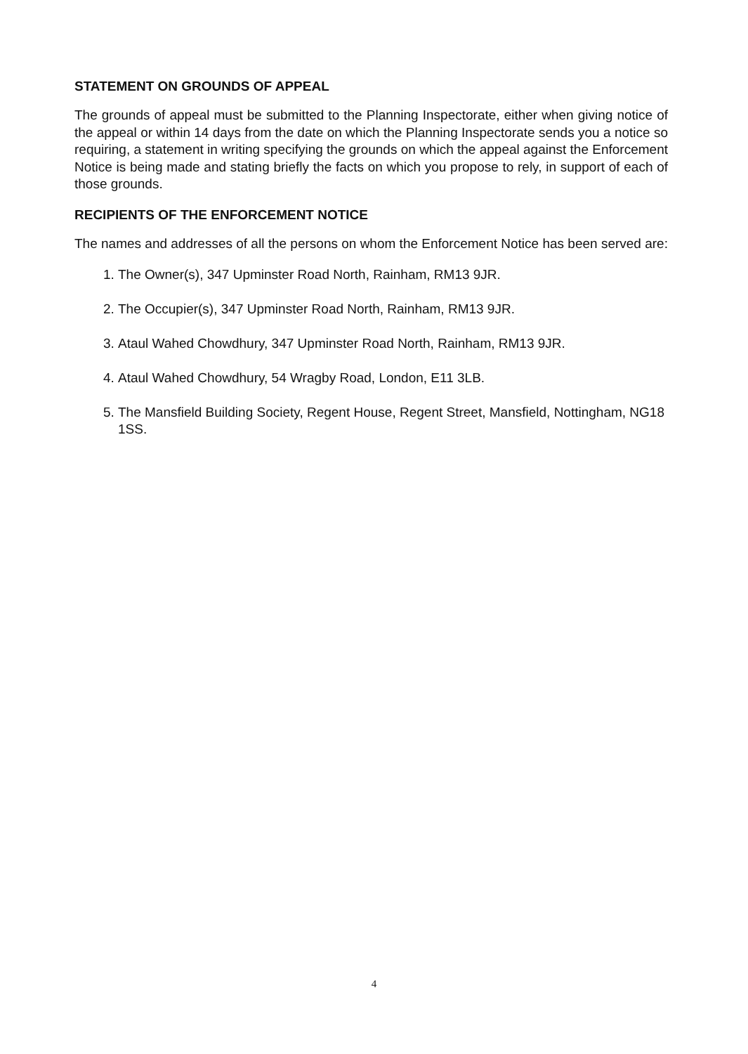STATEMENT ON GROUNDS OF APPEAL
The grounds of appeal must be submitted to the Planning Inspectorate, either when giving notice of the appeal or within 14 days from the date on which the Planning Inspectorate sends you a notice so requiring, a statement in writing specifying the grounds on which the appeal against the Enforcement Notice is being made and stating briefly the facts on which you propose to rely, in support of each of those grounds.
RECIPIENTS OF THE ENFORCEMENT NOTICE
The names and addresses of all the persons on whom the Enforcement Notice has been served are:
1. The Owner(s), 347 Upminster Road North, Rainham, RM13 9JR.
2. The Occupier(s), 347 Upminster Road North, Rainham, RM13 9JR.
3. Ataul Wahed Chowdhury, 347 Upminster Road North, Rainham, RM13 9JR.
4. Ataul Wahed Chowdhury, 54 Wragby Road, London, E11 3LB.
5. The Mansfield Building Society, Regent House, Regent Street, Mansfield, Nottingham, NG18 1SS.
4